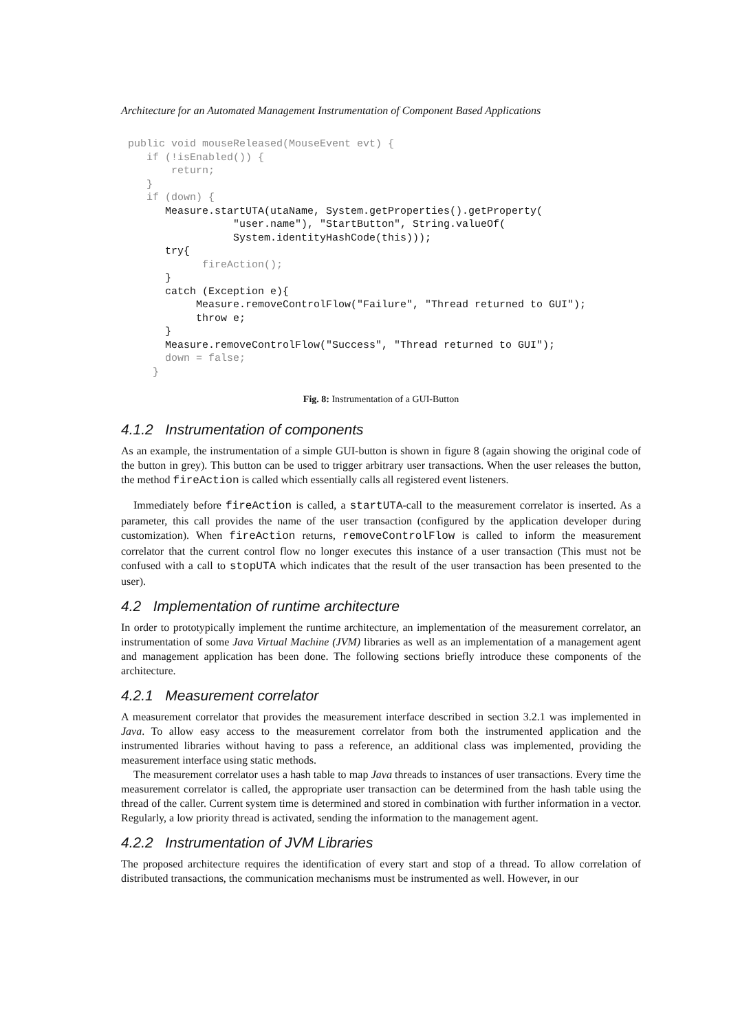Architecture for an Automated Management Instrumentation of Component Based Applications
public void mouseReleased(MouseEvent evt) {
   if (!isEnabled()) {
       return;
   }
   if (down) {
      Measure.startUTA(utaName, System.getProperties().getProperty(
                 "user.name"), "StartButton", String.valueOf(
                 System.identityHashCode(this)));
      try{
            fireAction();
      }
      catch (Exception e){
           Measure.removeControlFlow("Failure", "Thread returned to GUI");
           throw e;
      }
      Measure.removeControlFlow("Success", "Thread returned to GUI");
      down = false;
    }
Fig. 8: Instrumentation of a GUI-Button
4.1.2 Instrumentation of components
As an example, the instrumentation of a simple GUI-button is shown in figure 8 (again showing the original code of the button in grey). This button can be used to trigger arbitrary user transactions. When the user releases the button, the method fireAction is called which essentially calls all registered event listeners.
Immediately before fireAction is called, a startUTA-call to the measurement correlator is inserted. As a parameter, this call provides the name of the user transaction (configured by the application developer during customization). When fireAction returns, removeControlFlow is called to inform the measurement correlator that the current control flow no longer executes this instance of a user transaction (This must not be confused with a call to stopUTA which indicates that the result of the user transaction has been presented to the user).
4.2 Implementation of runtime architecture
In order to prototypically implement the runtime architecture, an implementation of the measurement correlator, an instrumentation of some Java Virtual Machine (JVM) libraries as well as an implementation of a management agent and management application has been done. The following sections briefly introduce these components of the architecture.
4.2.1 Measurement correlator
A measurement correlator that provides the measurement interface described in section 3.2.1 was implemented in Java. To allow easy access to the measurement correlator from both the instrumented application and the instrumented libraries without having to pass a reference, an additional class was implemented, providing the measurement interface using static methods.
The measurement correlator uses a hash table to map Java threads to instances of user transactions. Every time the measurement correlator is called, the appropriate user transaction can be determined from the hash table using the thread of the caller. Current system time is determined and stored in combination with further information in a vector. Regularly, a low priority thread is activated, sending the information to the management agent.
4.2.2 Instrumentation of JVM Libraries
The proposed architecture requires the identification of every start and stop of a thread. To allow correlation of distributed transactions, the communication mechanisms must be instrumented as well. However, in our